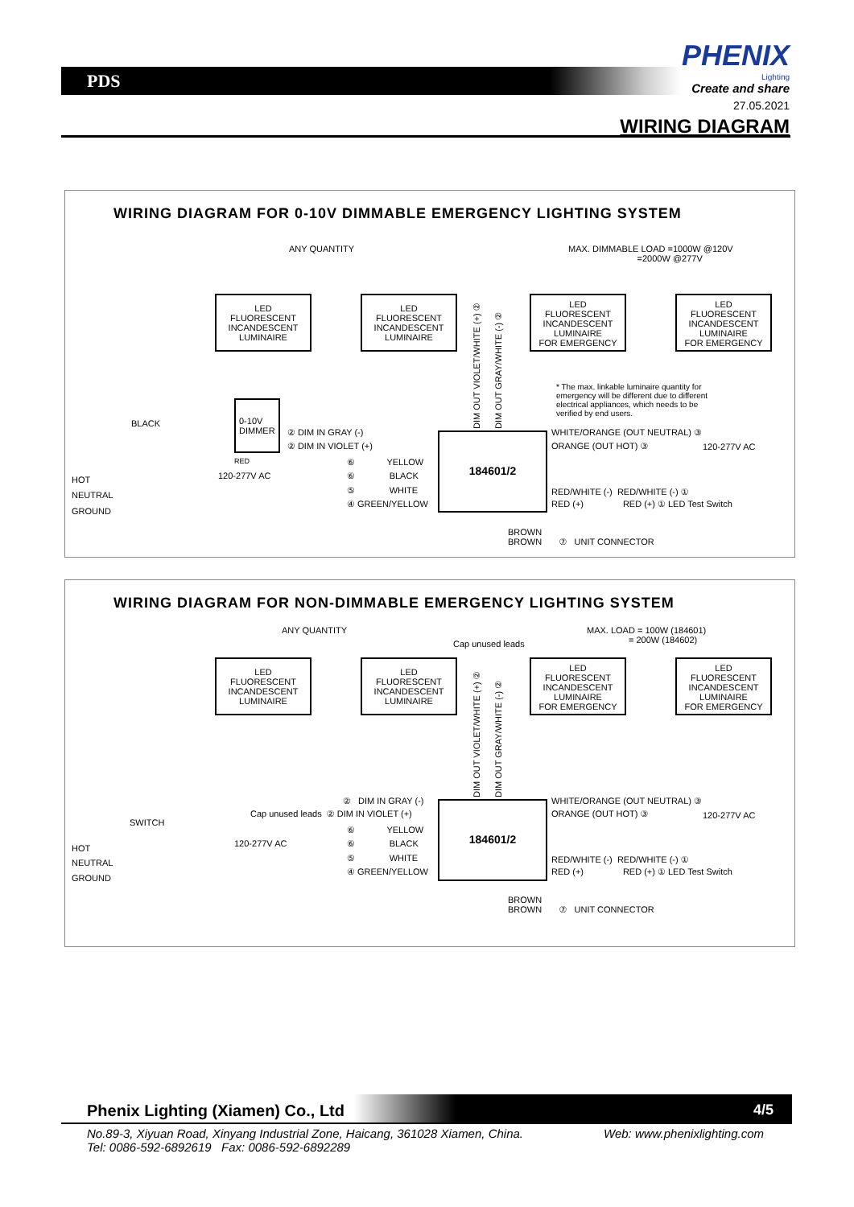PDS
PHENIX
Lighting
Create and share
27.05.2021
WIRING DIAGRAM
WIRING DIAGRAM FOR 0-10V DIMMABLE EMERGENCY LIGHTING SYSTEM
ANY QUANTITY
MAX. DIMMABLE LOAD =1000W @120V
=2000W @277V
LED
FLUORESCENT
INCANDESCENT
LUMINAIRE
LED
FLUORESCENT
INCANDESCENT
LUMINAIRE
LED
FLUORESCENT
INCANDESCENT
LUMINAIRE
FOR EMERGENCY
LED
FLUORESCENT
INCANDESCENT
LUMINAIRE
FOR EMERGENCY
DIM OUT VIOLET/WHITE (+) ② DIM OUT GRAY/WHITE (-) ②
* The max. linkable luminaire quantity for
emergency will be different due to different
electrical appliances, which needs to be
verified by end users.
BLACK
0-10V
DIMMER
② DIM IN GRAY (-)
② DIM IN VIOLET (+)
184601/2 WHITE/ORANGE (OUT NEUTRAL) ③
ORANGE (OUT HOT) ③ 120-277V AC
RED ⑥ YELLOW
HOT 120-277V AC ⑥ BLACK
NEUTRAL ⑤ WHITE
GROUND
④ GREEN/YELLOW
RED/WHITE (-) RED/WHITE (-) ①
RED (+) RED (+) ① LED Test Switch
BROWN
BROWN ⑦ UNIT CONNECTOR
WIRING DIAGRAM FOR NON-DIMMABLE EMERGENCY LIGHTING SYSTEM
ANY QUANTITY
MAX. LOAD = 100W (184601)
= 200W (184602)
Cap unused leads
LED
FLUORESCENT
INCANDESCENT
LUMINAIRE
LED
FLUORESCENT
INCANDESCENT
LUMINAIRE
LED
FLUORESCENT
INCANDESCENT
LUMINAIRE
FOR EMERGENCY
LED
FLUORESCENT
INCANDESCENT
LUMINAIRE
FOR EMERGENCY
DIM OUT VIOLET/WHITE (+) ② DIM OUT GRAY/WHITE (-) ②
② DIM IN GRAY (-)
Cap unused leads ② DIM IN VIOLET (+)
184601/2 WHITE/ORANGE (OUT NEUTRAL) ③
ORANGE (OUT HOT) ③ 120-277V AC
SWITCH
⑥ YELLOW
HOT 120-277V AC ⑥ BLACK
NEUTRAL ⑤ WHITE
GROUND
④ GREEN/YELLOW
RED/WHITE (-) RED/WHITE (-) ①
RED (+) RED (+) ① LED Test Switch
BROWN
BROWN ⑦ UNIT CONNECTOR
Phenix Lighting (Xiamen) Co., Ltd 4/5
No.89-3, Xiyuan Road, Xinyang Industrial Zone, Haicang, 361028 Xiamen, China.
Tel: 0086-592-6892619 Fax: 0086-592-6892289
Web: www.phenixlighting.com